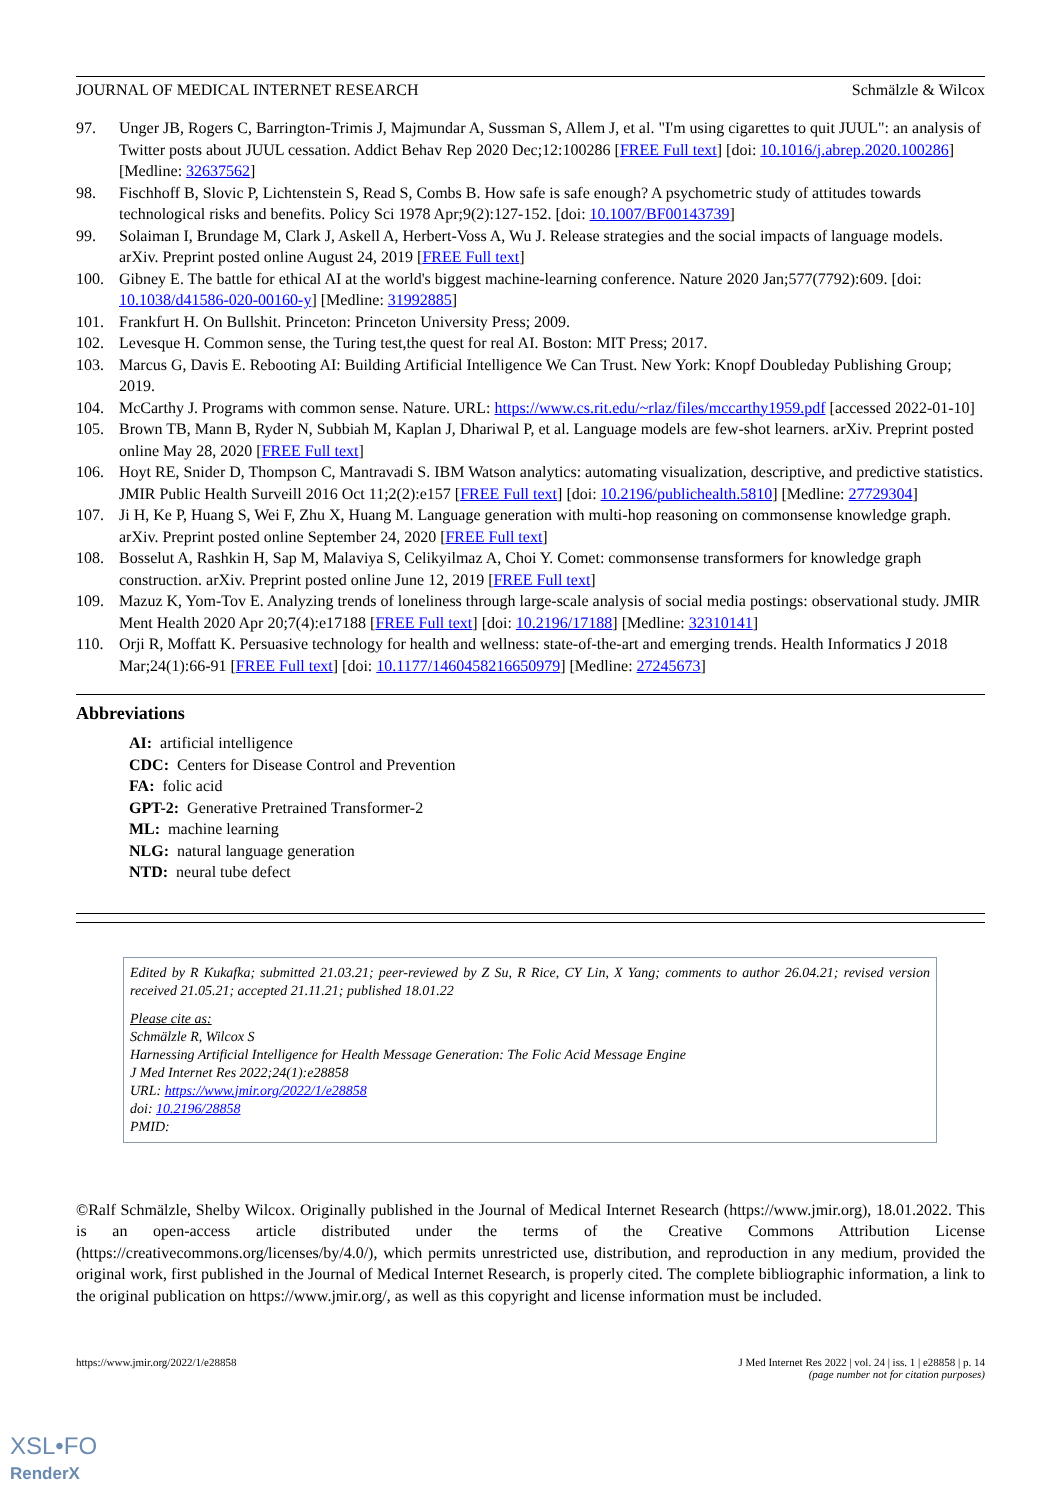JOURNAL OF MEDICAL INTERNET RESEARCH Schmälzle & Wilcox
97. Unger JB, Rogers C, Barrington-Trimis J, Majmundar A, Sussman S, Allem J, et al. "I'm using cigarettes to quit JUUL": an analysis of Twitter posts about JUUL cessation. Addict Behav Rep 2020 Dec;12:100286 [FREE Full text] [doi: 10.1016/j.abrep.2020.100286] [Medline: 32637562]
98. Fischhoff B, Slovic P, Lichtenstein S, Read S, Combs B. How safe is safe enough? A psychometric study of attitudes towards technological risks and benefits. Policy Sci 1978 Apr;9(2):127-152. [doi: 10.1007/BF00143739]
99. Solaiman I, Brundage M, Clark J, Askell A, Herbert-Voss A, Wu J. Release strategies and the social impacts of language models. arXiv. Preprint posted online August 24, 2019 [FREE Full text]
100. Gibney E. The battle for ethical AI at the world's biggest machine-learning conference. Nature 2020 Jan;577(7792):609. [doi: 10.1038/d41586-020-00160-y] [Medline: 31992885]
101. Frankfurt H. On Bullshit. Princeton: Princeton University Press; 2009.
102. Levesque H. Common sense, the Turing test,the quest for real AI. Boston: MIT Press; 2017.
103. Marcus G, Davis E. Rebooting AI: Building Artificial Intelligence We Can Trust. New York: Knopf Doubleday Publishing Group; 2019.
104. McCarthy J. Programs with common sense. Nature. URL: https://www.cs.rit.edu/~rlaz/files/mccarthy1959.pdf [accessed 2022-01-10]
105. Brown TB, Mann B, Ryder N, Subbiah M, Kaplan J, Dhariwal P, et al. Language models are few-shot learners. arXiv. Preprint posted online May 28, 2020 [FREE Full text]
106. Hoyt RE, Snider D, Thompson C, Mantravadi S. IBM Watson analytics: automating visualization, descriptive, and predictive statistics. JMIR Public Health Surveill 2016 Oct 11;2(2):e157 [FREE Full text] [doi: 10.2196/publichealth.5810] [Medline: 27729304]
107. Ji H, Ke P, Huang S, Wei F, Zhu X, Huang M. Language generation with multi-hop reasoning on commonsense knowledge graph. arXiv. Preprint posted online September 24, 2020 [FREE Full text]
108. Bosselut A, Rashkin H, Sap M, Malaviya S, Celikyilmaz A, Choi Y. Comet: commonsense transformers for knowledge graph construction. arXiv. Preprint posted online June 12, 2019 [FREE Full text]
109. Mazuz K, Yom-Tov E. Analyzing trends of loneliness through large-scale analysis of social media postings: observational study. JMIR Ment Health 2020 Apr 20;7(4):e17188 [FREE Full text] [doi: 10.2196/17188] [Medline: 32310141]
110. Orji R, Moffatt K. Persuasive technology for health and wellness: state-of-the-art and emerging trends. Health Informatics J 2018 Mar;24(1):66-91 [FREE Full text] [doi: 10.1177/1460458216650979] [Medline: 27245673]
Abbreviations
AI: artificial intelligence
CDC: Centers for Disease Control and Prevention
FA: folic acid
GPT-2: Generative Pretrained Transformer-2
ML: machine learning
NLG: natural language generation
NTD: neural tube defect
Edited by R Kukafka; submitted 21.03.21; peer-reviewed by Z Su, R Rice, CY Lin, X Yang; comments to author 26.04.21; revised version received 21.05.21; accepted 21.11.21; published 18.01.22
Please cite as:
Schmälzle R, Wilcox S
Harnessing Artificial Intelligence for Health Message Generation: The Folic Acid Message Engine
J Med Internet Res 2022;24(1):e28858
URL: https://www.jmir.org/2022/1/e28858
doi: 10.2196/28858
PMID:
©Ralf Schmälzle, Shelby Wilcox. Originally published in the Journal of Medical Internet Research (https://www.jmir.org), 18.01.2022. This is an open-access article distributed under the terms of the Creative Commons Attribution License (https://creativecommons.org/licenses/by/4.0/), which permits unrestricted use, distribution, and reproduction in any medium, provided the original work, first published in the Journal of Medical Internet Research, is properly cited. The complete bibliographic information, a link to the original publication on https://www.jmir.org/, as well as this copyright and license information must be included.
https://www.jmir.org/2022/1/e28858 J Med Internet Res 2022 | vol. 24 | iss. 1 | e28858 | p. 14
(page number not for citation purposes)
XSL•FO
RenderX